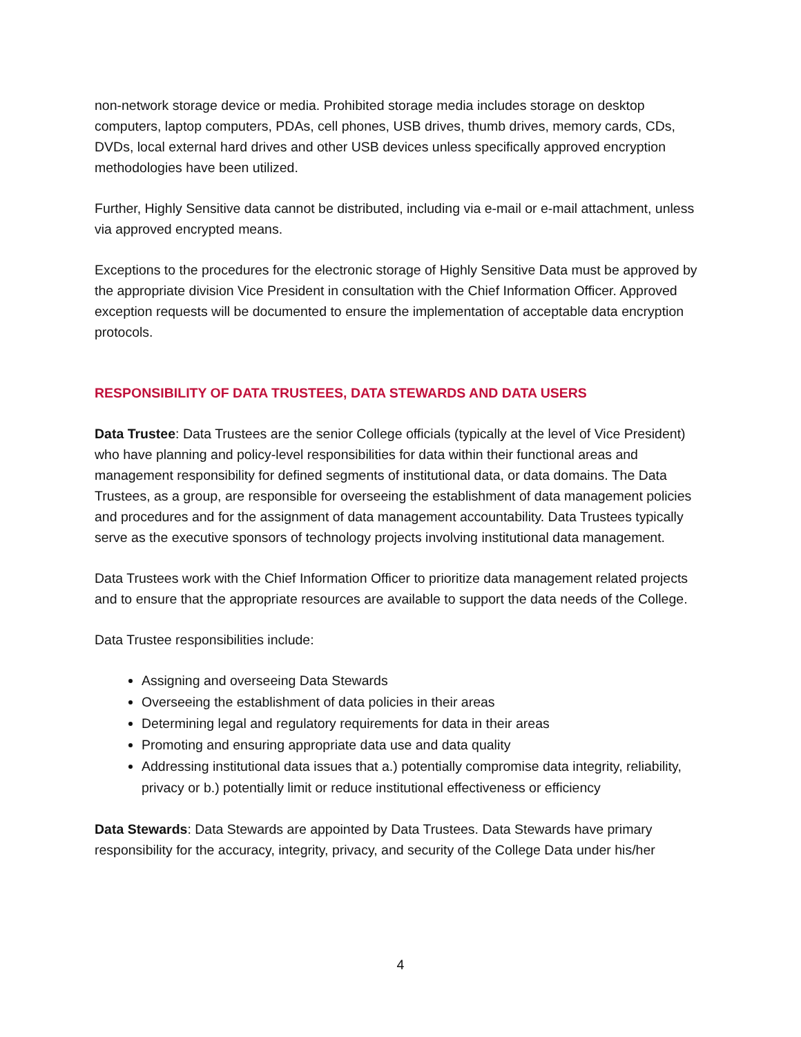non-network storage device or media. Prohibited storage media includes storage on desktop computers, laptop computers, PDAs, cell phones, USB drives, thumb drives, memory cards, CDs, DVDs, local external hard drives and other USB devices unless specifically approved encryption methodologies have been utilized.
Further, Highly Sensitive data cannot be distributed, including via e-mail or e-mail attachment, unless via approved encrypted means.
Exceptions to the procedures for the electronic storage of Highly Sensitive Data must be approved by the appropriate division Vice President in consultation with the Chief Information Officer. Approved exception requests will be documented to ensure the implementation of acceptable data encryption protocols.
RESPONSIBILITY OF DATA TRUSTEES, DATA STEWARDS AND DATA USERS
Data Trustee: Data Trustees are the senior College officials (typically at the level of Vice President) who have planning and policy-level responsibilities for data within their functional areas and management responsibility for defined segments of institutional data, or data domains. The Data Trustees, as a group, are responsible for overseeing the establishment of data management policies and procedures and for the assignment of data management accountability. Data Trustees typically serve as the executive sponsors of technology projects involving institutional data management.
Data Trustees work with the Chief Information Officer to prioritize data management related projects and to ensure that the appropriate resources are available to support the data needs of the College.
Data Trustee responsibilities include:
Assigning and overseeing Data Stewards
Overseeing the establishment of data policies in their areas
Determining legal and regulatory requirements for data in their areas
Promoting and ensuring appropriate data use and data quality
Addressing institutional data issues that a.) potentially compromise data integrity, reliability, privacy or b.) potentially limit or reduce institutional effectiveness or efficiency
Data Stewards: Data Stewards are appointed by Data Trustees. Data Stewards have primary responsibility for the accuracy, integrity, privacy, and security of the College Data under his/her
4